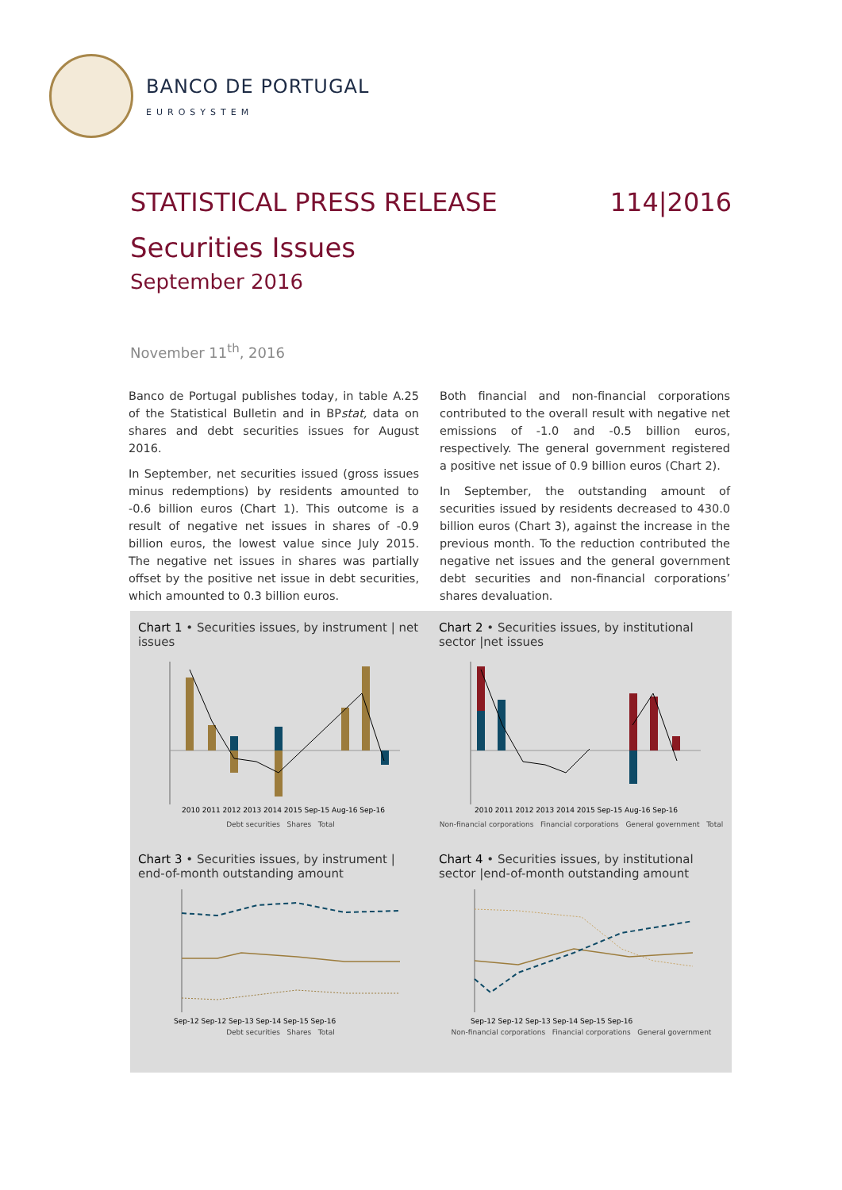BANCO DE PORTUGAL
EUROSYSTEM
STATISTICAL PRESS RELEASE 114|2016
Securities Issues
September 2016
November 11<sup>th</sup>, 2016
Banco de Portugal publishes today, in table A.25 of the Statistical Bulletin and in BPstat, data on shares and debt securities issues for August 2016.
In September, net securities issued (gross issues minus redemptions) by residents amounted to -0.6 billion euros (Chart 1). This outcome is a result of negative net issues in shares of -0.9 billion euros, the lowest value since July 2015. The negative net issues in shares was partially offset by the positive net issue in debt securities, which amounted to 0.3 billion euros.
Both financial and non-financial corporations contributed to the overall result with negative net emissions of -1.0 and -0.5 billion euros, respectively. The general government registered a positive net issue of 0.9 billion euros (Chart 2).
In September, the outstanding amount of securities issued by residents decreased to 430.0 billion euros (Chart 3), against the increase in the previous month. To the reduction contributed the negative net issues and the general government debt securities and non-financial corporations’ shares devaluation.
Chart 1 • Securities issues, by instrument | net issues
2010 2011 2012 2013 2014 2015 Sep-15 Aug-16 Sep-16
Debt securities Shares Total
Chart 2 • Securities issues, by institutional sector |net issues
2010 2011 2012 2013 2014 2015 Sep-15 Aug-16 Sep-16
Non-financial corporations Financial corporations General government Total
Chart 3 • Securities issues, by instrument | end-of-month outstanding amount
Sep-12 Sep-12 Sep-13 Sep-14 Sep-15 Sep-16
Debt securities Shares Total
Chart 4 • Securities issues, by institutional sector |end-of-month outstanding amount
Sep-12 Sep-12 Sep-13 Sep-14 Sep-15 Sep-16
Non-financial corporations Financial corporations General government